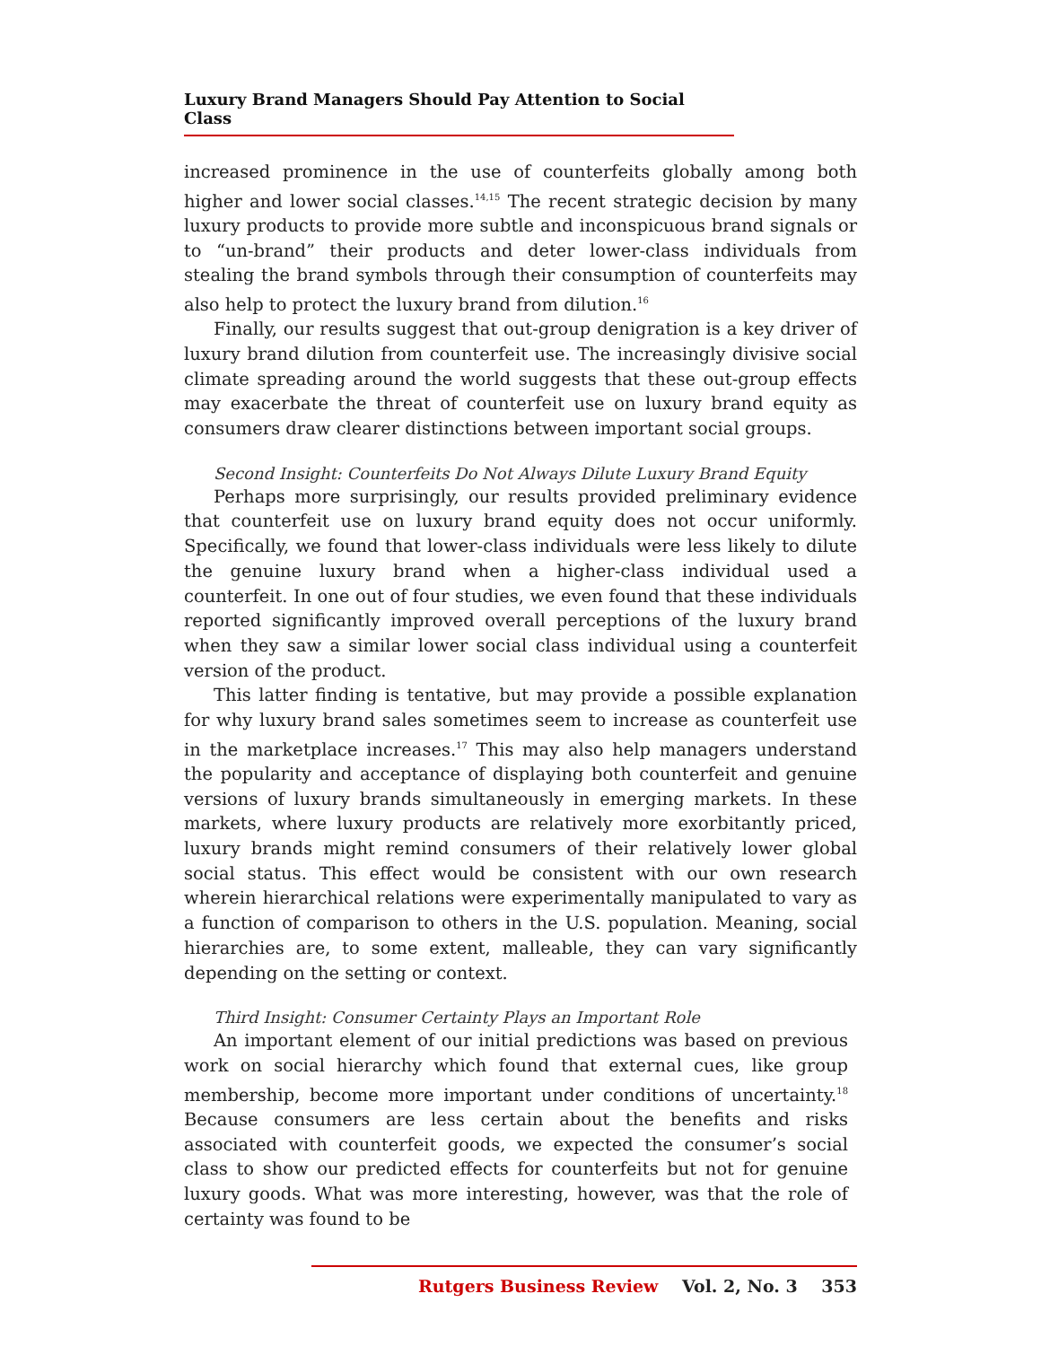Luxury Brand Managers Should Pay Attention to Social Class
increased prominence in the use of counterfeits globally among both higher and lower social classes.<sup>14,15</sup> The recent strategic decision by many luxury products to provide more subtle and inconspicuous brand signals or to “un-brand” their products and deter lower-class individuals from stealing the brand symbols through their consumption of counterfeits may also help to protect the luxury brand from dilution.<sup>16</sup>
Finally, our results suggest that out-group denigration is a key driver of luxury brand dilution from counterfeit use. The increasingly divisive social climate spreading around the world suggests that these out-group effects may exacerbate the threat of counterfeit use on luxury brand equity as consumers draw clearer distinctions between important social groups.
Second Insight: Counterfeits Do Not Always Dilute Luxury Brand Equity
Perhaps more surprisingly, our results provided preliminary evidence that counterfeit use on luxury brand equity does not occur uniformly. Specifically, we found that lower-class individuals were less likely to dilute the genuine luxury brand when a higher-class individual used a counterfeit. In one out of four studies, we even found that these individuals reported significantly improved overall perceptions of the luxury brand when they saw a similar lower social class individual using a counterfeit version of the product.
This latter finding is tentative, but may provide a possible explanation for why luxury brand sales sometimes seem to increase as counterfeit use in the marketplace increases.<sup>17</sup> This may also help managers understand the popularity and acceptance of displaying both counterfeit and genuine versions of luxury brands simultaneously in emerging markets. In these markets, where luxury products are relatively more exorbitantly priced, luxury brands might remind consumers of their relatively lower global social status. This effect would be consistent with our own research wherein hierarchical relations were experimentally manipulated to vary as a function of comparison to others in the U.S. population. Meaning, social hierarchies are, to some extent, malleable, they can vary significantly depending on the setting or context.
Third Insight: Consumer Certainty Plays an Important Role
An important element of our initial predictions was based on previous work on social hierarchy which found that external cues, like group membership, become more important under conditions of uncertainty.<sup>18</sup> Because consumers are less certain about the benefits and risks associated with counterfeit goods, we expected the consumer’s social class to show our predicted effects for counterfeits but not for genuine luxury goods. What was more interesting, however, was that the role of certainty was found to be
Rutgers Business Review Vol. 2, No. 3 353